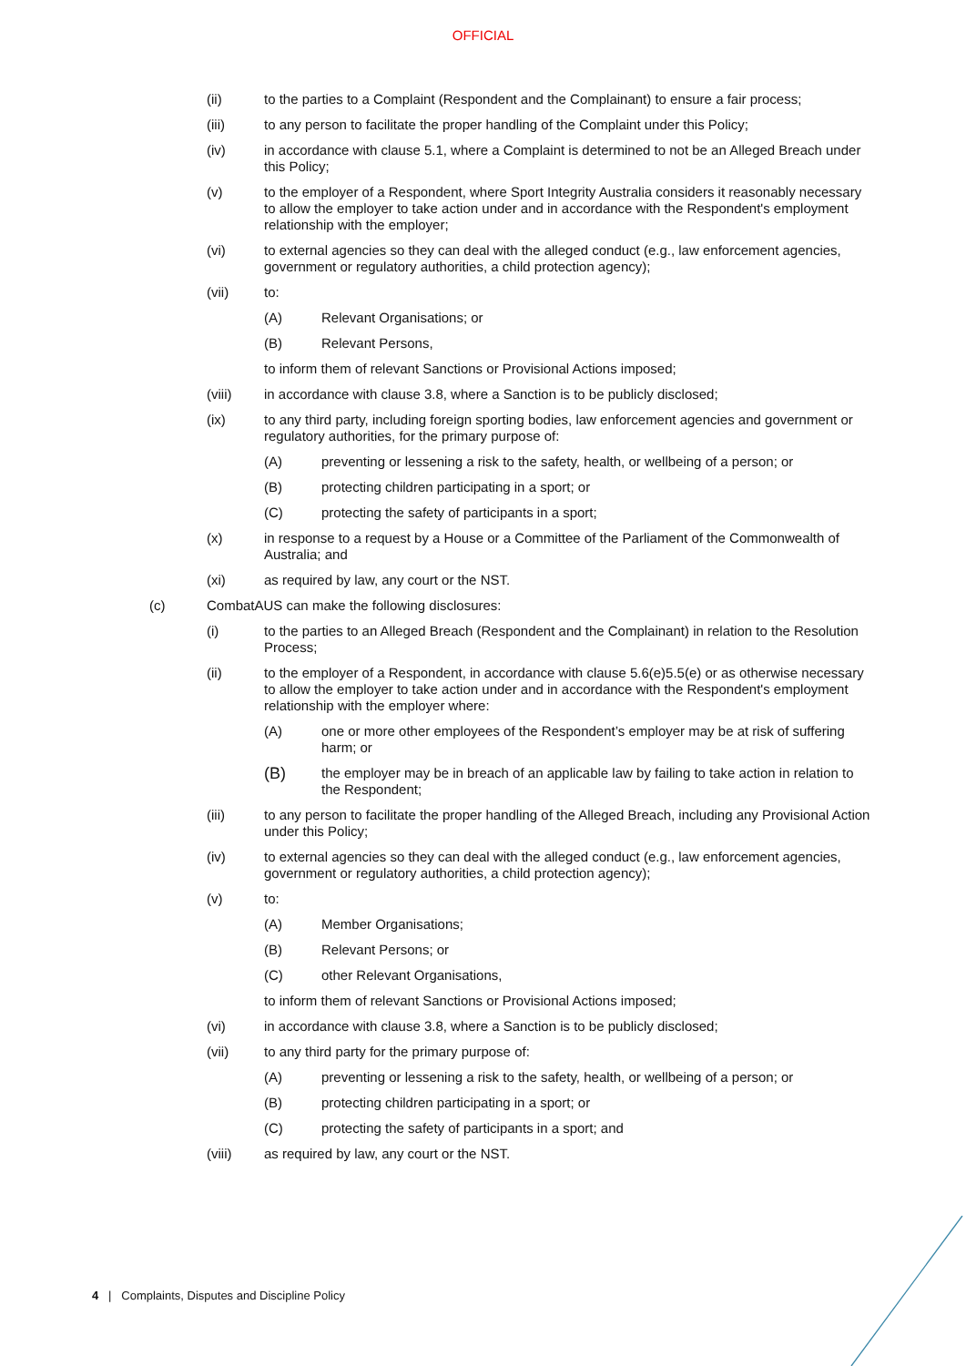OFFICIAL
(ii) to the parties to a Complaint (Respondent and the Complainant) to ensure a fair process;
(iii) to any person to facilitate the proper handling of the Complaint under this Policy;
(iv) in accordance with clause 5.1, where a Complaint is determined to not be an Alleged Breach under this Policy;
(v) to the employer of a Respondent, where Sport Integrity Australia considers it reasonably necessary to allow the employer to take action under and in accordance with the Respondent's employment relationship with the employer;
(vi) to external agencies so they can deal with the alleged conduct (e.g., law enforcement agencies, government or regulatory authorities, a child protection agency);
(vii) to:
(A) Relevant Organisations; or
(B) Relevant Persons,
to inform them of relevant Sanctions or Provisional Actions imposed;
(viii) in accordance with clause 3.8, where a Sanction is to be publicly disclosed;
(ix) to any third party, including foreign sporting bodies, law enforcement agencies and government or regulatory authorities, for the primary purpose of:
(A) preventing or lessening a risk to the safety, health, or wellbeing of a person; or
(B) protecting children participating in a sport; or
(C) protecting the safety of participants in a sport;
(x) in response to a request by a House or a Committee of the Parliament of the Commonwealth of Australia; and
(xi) as required by law, any court or the NST.
(c) CombatAUS can make the following disclosures:
(i) to the parties to an Alleged Breach (Respondent and the Complainant) in relation to the Resolution Process;
(ii) to the employer of a Respondent, in accordance with clause 5.6(e)5.5(e) or as otherwise necessary to allow the employer to take action under and in accordance with the Respondent's employment relationship with the employer where:
(A) one or more other employees of the Respondent’s employer may be at risk of suffering harm; or
(B)
the employer may be in breach of an applicable law by failing to take action in relation to the Respondent;
(iii) to any person to facilitate the proper handling of the Alleged Breach, including any Provisional Action under this Policy;
(iv) to external agencies so they can deal with the alleged conduct (e.g., law enforcement agencies, government or regulatory authorities, a child protection agency);
(v) to:
(A) Member Organisations;
(B) Relevant Persons; or
(C) other Relevant Organisations,
to inform them of relevant Sanctions or Provisional Actions imposed;
(vi) in accordance with clause 3.8, where a Sanction is to be publicly disclosed;
(vii) to any third party for the primary purpose of:
(A) preventing or lessening a risk to the safety, health, or wellbeing of a person; or
(B) protecting children participating in a sport; or
(C) protecting the safety of participants in a sport; and
(viii) as required by law, any court or the NST.
4 | Complaints, Disputes and Discipline Policy